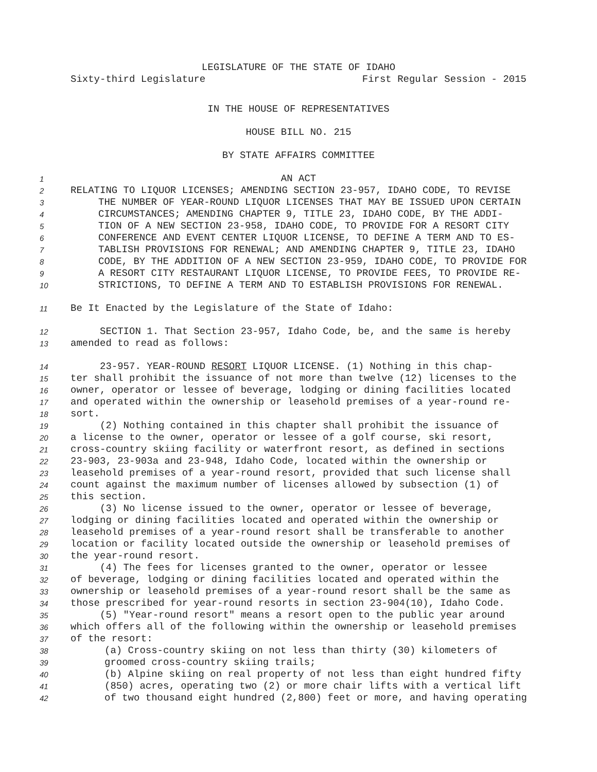LEGISLATURE OF THE STATE OF IDAHO
Sixty-third Legislature First Regular Session - 2015
IN THE HOUSE OF REPRESENTATIVES
HOUSE BILL NO. 215
BY STATE AFFAIRS COMMITTEE
1
AN ACT
2
RELATING TO LIQUOR LICENSES; AMENDING SECTION 23-957, IDAHO CODE, TO REVISE
3
THE NUMBER OF YEAR-ROUND LIQUOR LICENSES THAT MAY BE ISSUED UPON CERTAIN
4
CIRCUMSTANCES; AMENDING CHAPTER 9, TITLE 23, IDAHO CODE, BY THE ADDI-
5
TION OF A NEW SECTION 23-958, IDAHO CODE, TO PROVIDE FOR A RESORT CITY
6
CONFERENCE AND EVENT CENTER LIQUOR LICENSE, TO DEFINE A TERM AND TO ES-
7
TABLISH PROVISIONS FOR RENEWAL; AND AMENDING CHAPTER 9, TITLE 23, IDAHO
8
CODE, BY THE ADDITION OF A NEW SECTION 23-959, IDAHO CODE, TO PROVIDE FOR
9
A RESORT CITY RESTAURANT LIQUOR LICENSE, TO PROVIDE FEES, TO PROVIDE RE-
10
STRICTIONS, TO DEFINE A TERM AND TO ESTABLISH PROVISIONS FOR RENEWAL.
11
Be It Enacted by the Legislature of the State of Idaho:
12
SECTION 1. That Section 23-957, Idaho Code, be, and the same is hereby
13
amended to read as follows:
14
23-957. YEAR-ROUND RESORT LIQUOR LICENSE. (1) Nothing in this chap-
15
ter shall prohibit the issuance of not more than twelve (12) licenses to the
16
owner, operator or lessee of beverage, lodging or dining facilities located
17
and operated within the ownership or leasehold premises of a year-round re-
18
sort.
19
(2) Nothing contained in this chapter shall prohibit the issuance of
20
a license to the owner, operator or lessee of a golf course, ski resort,
21
cross-country skiing facility or waterfront resort, as defined in sections
22
23-903, 23-903a and 23-948, Idaho Code, located within the ownership or
23
leasehold premises of a year-round resort, provided that such license shall
24
count against the maximum number of licenses allowed by subsection (1) of
25
this section.
26
(3) No license issued to the owner, operator or lessee of beverage,
27
lodging or dining facilities located and operated within the ownership or
28
leasehold premises of a year-round resort shall be transferable to another
29
location or facility located outside the ownership or leasehold premises of
30
the year-round resort.
31
(4) The fees for licenses granted to the owner, operator or lessee
32
of beverage, lodging or dining facilities located and operated within the
33
ownership or leasehold premises of a year-round resort shall be the same as
34
those prescribed for year-round resorts in section 23-904(10), Idaho Code.
35
(5) "Year-round resort" means a resort open to the public year around
36
which offers all of the following within the ownership or leasehold premises
37
of the resort:
38
(a) Cross-country skiing on not less than thirty (30) kilometers of
39
groomed cross-country skiing trails;
40
(b) Alpine skiing on real property of not less than eight hundred fifty
41
(850) acres, operating two (2) or more chair lifts with a vertical lift
42
of two thousand eight hundred (2,800) feet or more, and having operating